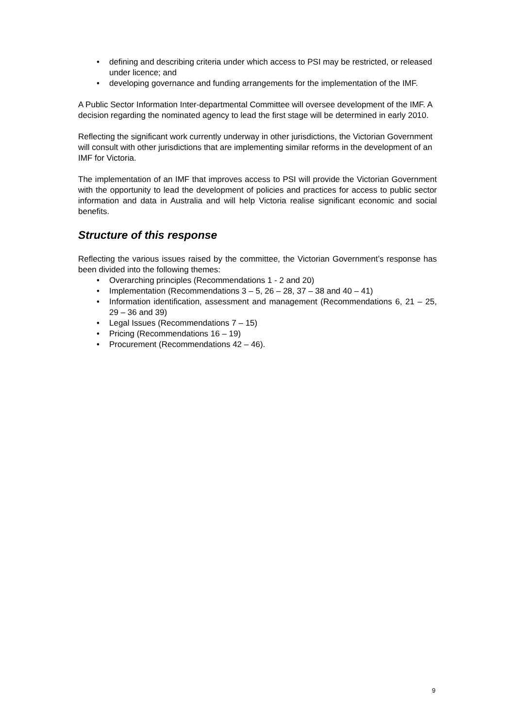• defining and describing criteria under which access to PSI may be restricted, or released under licence; and
• developing governance and funding arrangements for the implementation of the IMF.
A Public Sector Information Inter-departmental Committee will oversee development of the IMF. A decision regarding the nominated agency to lead the first stage will be determined in early 2010.
Reflecting the significant work currently underway in other jurisdictions, the Victorian Government will consult with other jurisdictions that are implementing similar reforms in the development of an IMF for Victoria.
The implementation of an IMF that improves access to PSI will provide the Victorian Government with the opportunity to lead the development of policies and practices for access to public sector information and data in Australia and will help Victoria realise significant economic and social benefits.
Structure of this response
Reflecting the various issues raised by the committee, the Victorian Government’s response has been divided into the following themes:
• Overarching principles (Recommendations 1 - 2 and 20)
• Implementation (Recommendations 3 – 5, 26 – 28, 37 – 38 and 40 – 41)
• Information identification, assessment and management (Recommendations 6, 21 – 25, 29 – 36 and 39)
• Legal Issues (Recommendations 7 – 15)
• Pricing (Recommendations 16 – 19)
• Procurement (Recommendations 42 – 46).
9